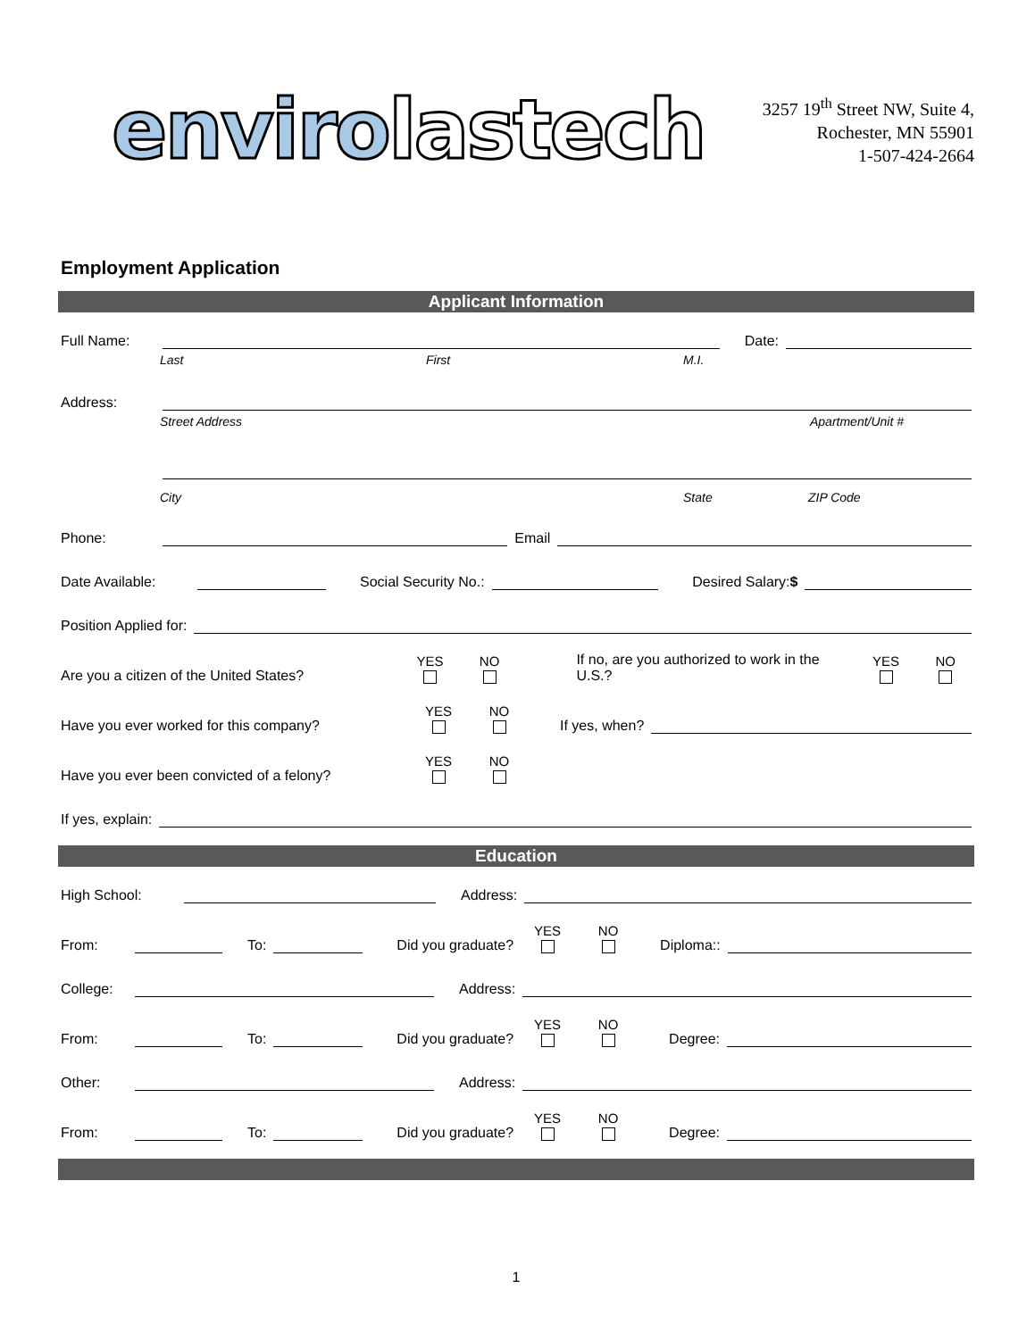enviro lastech
3257 19<sup>th</sup> Street NW, Suite 4,
Rochester, MN 55901
1-507-424-2664
Employment Application
Applicant Information
Full Name: Date:
Last First M.I.
Address:
Street Address Apartment/Unit #
City State ZIP Code
Phone: Email
Date Available: Social Security No.: Desired Salary:$
Position Applied for:
Are you a citizen of the United States? YES NO If no, are you authorized to work in the U.S.? YES NO
Have you ever worked for this company? YES NO If yes, when?
Have you ever been convicted of a felony? YES NO
If yes, explain:
Education
High School: Address:
From: To: Did you graduate? YES NO Diploma::
College: Address:
From: To: Did you graduate? YES NO Degree:
Other: Address:
From: To: Did you graduate? YES NO Degree:
1